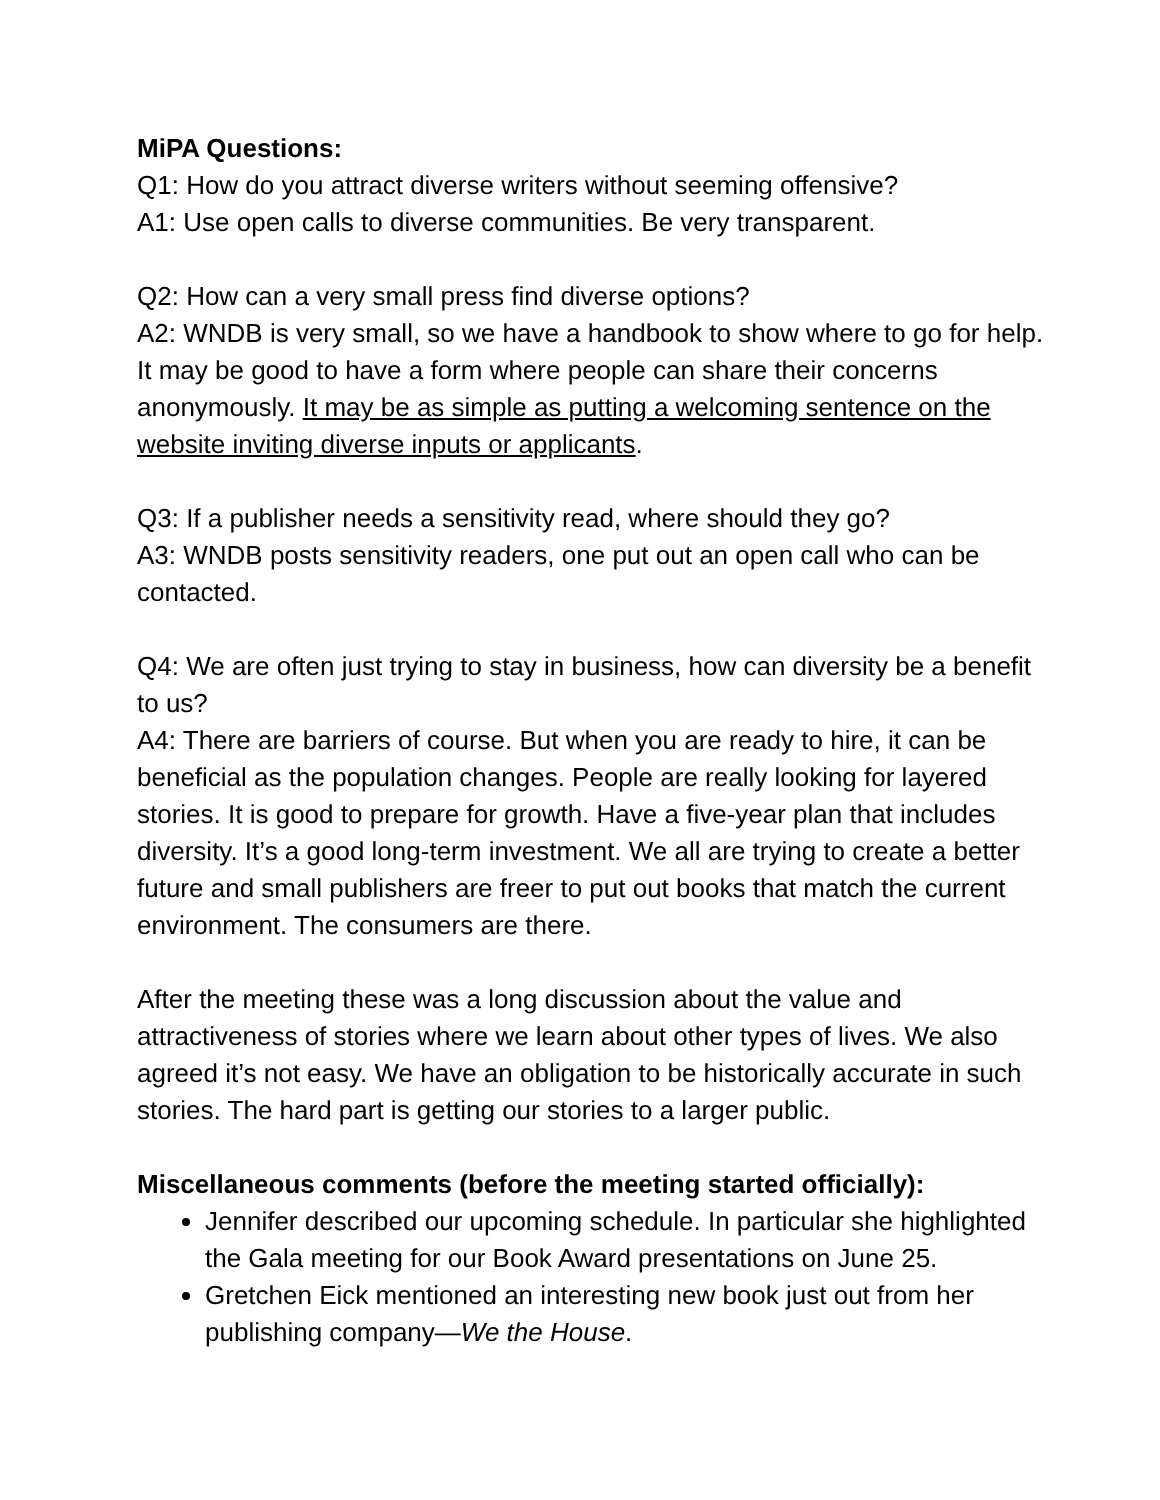MiPA Questions:
Q1: How do you attract diverse writers without seeming offensive?
A1: Use open calls to diverse communities. Be very transparent.
Q2: How can a very small press find diverse options?
A2: WNDB is very small, so we have a handbook to show where to go for help. It may be good to have a form where people can share their concerns anonymously. It may be as simple as putting a welcoming sentence on the website inviting diverse inputs or applicants.
Q3: If a publisher needs a sensitivity read, where should they go?
A3: WNDB posts sensitivity readers, one put out an open call who can be contacted.
Q4: We are often just trying to stay in business, how can diversity be a benefit to us?
A4: There are barriers of course. But when you are ready to hire, it can be beneficial as the population changes. People are really looking for layered stories. It is good to prepare for growth. Have a five-year plan that includes diversity. It’s a good long-term investment. We all are trying to create a better future and small publishers are freer to put out books that match the current environment. The consumers are there.
After the meeting these was a long discussion about the value and attractiveness of stories where we learn about other types of lives. We also agreed it’s not easy. We have an obligation to be historically accurate in such stories. The hard part is getting our stories to a larger public.
Miscellaneous comments (before the meeting started officially):
Jennifer described our upcoming schedule. In particular she highlighted the Gala meeting for our Book Award presentations on June 25.
Gretchen Eick mentioned an interesting new book just out from her publishing company—We the House.